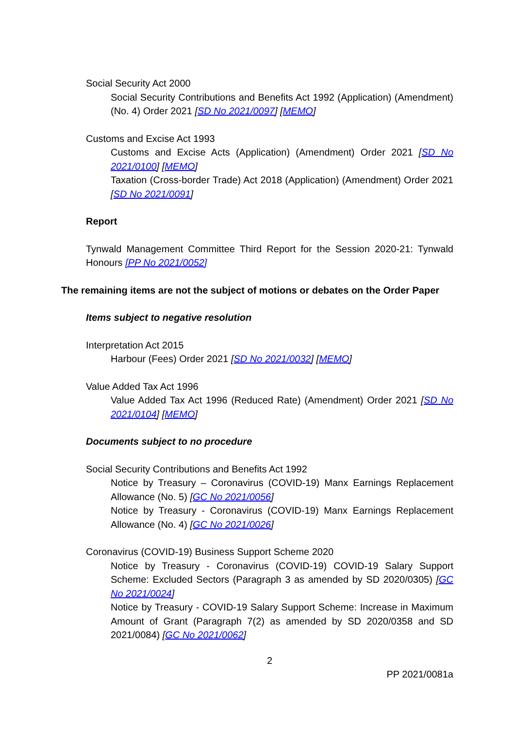Social Security Act 2000
Social Security Contributions and Benefits Act 1992 (Application) (Amendment) (No. 4) Order 2021 [SD No 2021/0097] [MEMO]
Customs and Excise Act 1993
Customs and Excise Acts (Application) (Amendment) Order 2021 [SD No 2021/0100] [MEMO]
Taxation (Cross-border Trade) Act 2018 (Application) (Amendment) Order 2021 [SD No 2021/0091]
Report
Tynwald Management Committee Third Report for the Session 2020-21: Tynwald Honours [PP No 2021/0052]
The remaining items are not the subject of motions or debates on the Order Paper
Items subject to negative resolution
Interpretation Act 2015
Harbour (Fees) Order 2021 [SD No 2021/0032] [MEMO]
Value Added Tax Act 1996
Value Added Tax Act 1996 (Reduced Rate) (Amendment) Order 2021 [SD No 2021/0104] [MEMO]
Documents subject to no procedure
Social Security Contributions and Benefits Act 1992
Notice by Treasury – Coronavirus (COVID-19) Manx Earnings Replacement Allowance (No. 5) [GC No 2021/0056]
Notice by Treasury - Coronavirus (COVID-19) Manx Earnings Replacement Allowance (No. 4) [GC No 2021/0026]
Coronavirus (COVID-19) Business Support Scheme 2020
Notice by Treasury - Coronavirus (COVID-19) COVID-19 Salary Support Scheme: Excluded Sectors (Paragraph 3 as amended by SD 2020/0305) [GC No 2021/0024]
Notice by Treasury - COVID-19 Salary Support Scheme: Increase in Maximum Amount of Grant (Paragraph 7(2) as amended by SD 2020/0358 and SD 2021/0084) [GC No 2021/0062]
2
PP 2021/0081a